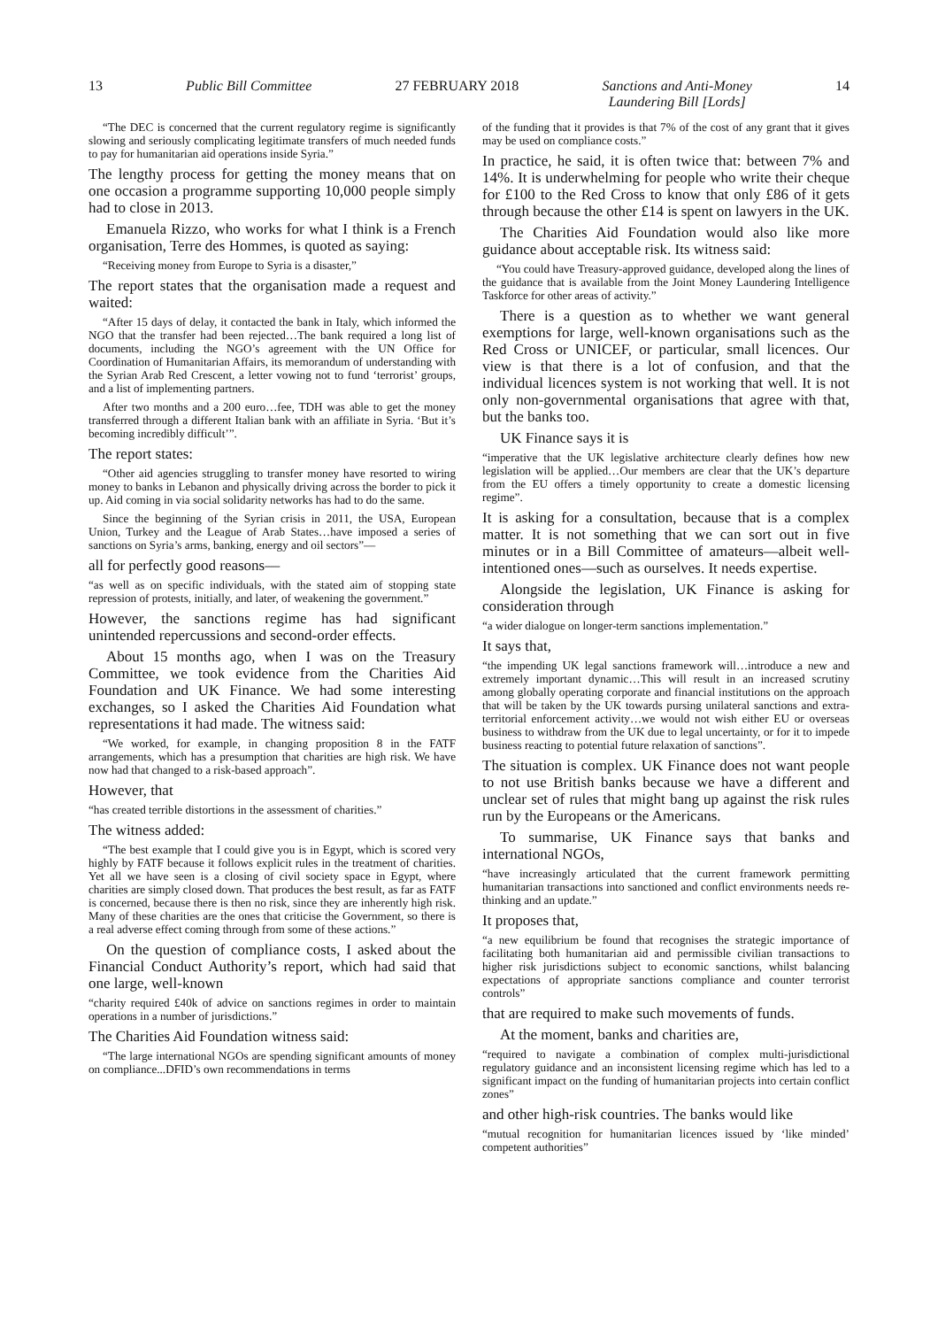13 Public Bill Committee 27 FEBRUARY 2018 Sanctions and Anti-Money
Laundering Bill [Lords] 14
“The DEC is concerned that the current regulatory regime is significantly slowing and seriously complicating legitimate transfers of much needed funds to pay for humanitarian aid operations inside Syria.”
The lengthy process for getting the money means that on one occasion a programme supporting 10,000 people simply had to close in 2013.
Emanuela Rizzo, who works for what I think is a French organisation, Terre des Hommes, is quoted as saying:
“Receiving money from Europe to Syria is a disaster,”
The report states that the organisation made a request and waited:
“After 15 days of delay, it contacted the bank in Italy, which informed the NGO that the transfer had been rejected…The bank required a long list of documents, including the NGO’s agreement with the UN Office for Coordination of Humanitarian Affairs, its memorandum of understanding with the Syrian Arab Red Crescent, a letter vowing not to fund ‘terrorist’ groups, and a list of implementing partners.
After two months and a 200 euro…fee, TDH was able to get the money transferred through a different Italian bank with an affiliate in Syria. ‘But it’s becoming incredibly difficult’”.
The report states:
“Other aid agencies struggling to transfer money have resorted to wiring money to banks in Lebanon and physically driving across the border to pick it up. Aid coming in via social solidarity networks has had to do the same.
Since the beginning of the Syrian crisis in 2011, the USA, European Union, Turkey and the League of Arab States…have imposed a series of sanctions on Syria’s arms, banking, energy and oil sectors”—
all for perfectly good reasons—
“as well as on specific individuals, with the stated aim of stopping state repression of protests, initially, and later, of weakening the government.”
However, the sanctions regime has had significant unintended repercussions and second-order effects.
About 15 months ago, when I was on the Treasury Committee, we took evidence from the Charities Aid Foundation and UK Finance. We had some interesting exchanges, so I asked the Charities Aid Foundation what representations it had made. The witness said:
“We worked, for example, in changing proposition 8 in the FATF arrangements, which has a presumption that charities are high risk. We have now had that changed to a risk-based approach”.
However, that
“has created terrible distortions in the assessment of charities.”
The witness added:
“The best example that I could give you is in Egypt, which is scored very highly by FATF because it follows explicit rules in the treatment of charities. Yet all we have seen is a closing of civil society space in Egypt, where charities are simply closed down. That produces the best result, as far as FATF is concerned, because there is then no risk, since they are inherently high risk. Many of these charities are the ones that criticise the Government, so there is a real adverse effect coming through from some of these actions.”
On the question of compliance costs, I asked about the Financial Conduct Authority’s report, which had said that one large, well-known
“charity required £40k of advice on sanctions regimes in order to maintain operations in a number of jurisdictions.”
The Charities Aid Foundation witness said:
“The large international NGOs are spending significant amounts of money on compliance...DFID’s own recommendations in terms
of the funding that it provides is that 7% of the cost of any grant that it gives may be used on compliance costs.”
In practice, he said, it is often twice that: between 7% and 14%. It is underwhelming for people who write their cheque for £100 to the Red Cross to know that only £86 of it gets through because the other £14 is spent on lawyers in the UK.
The Charities Aid Foundation would also like more guidance about acceptable risk. Its witness said:
“You could have Treasury-approved guidance, developed along the lines of the guidance that is available from the Joint Money Laundering Intelligence Taskforce for other areas of activity.”
There is a question as to whether we want general exemptions for large, well-known organisations such as the Red Cross or UNICEF, or particular, small licences. Our view is that there is a lot of confusion, and that the individual licences system is not working that well. It is not only non-governmental organisations that agree with that, but the banks too.
UK Finance says it is
“imperative that the UK legislative architecture clearly defines how new legislation will be applied…Our members are clear that the UK’s departure from the EU offers a timely opportunity to create a domestic licensing regime”.
It is asking for a consultation, because that is a complex matter. It is not something that we can sort out in five minutes or in a Bill Committee of amateurs—albeit well-intentioned ones—such as ourselves. It needs expertise.
Alongside the legislation, UK Finance is asking for consideration through
“a wider dialogue on longer-term sanctions implementation.”
It says that,
“the impending UK legal sanctions framework will…introduce a new and extremely important dynamic…This will result in an increased scrutiny among globally operating corporate and financial institutions on the approach that will be taken by the UK towards pursing unilateral sanctions and extra-territorial enforcement activity…we would not wish either EU or overseas business to withdraw from the UK due to legal uncertainty, or for it to impede business reacting to potential future relaxation of sanctions”.
The situation is complex. UK Finance does not want people to not use British banks because we have a different and unclear set of rules that might bang up against the risk rules run by the Europeans or the Americans.
To summarise, UK Finance says that banks and international NGOs,
“have increasingly articulated that the current framework permitting humanitarian transactions into sanctioned and conflict environments needs re-thinking and an update.”
It proposes that,
“a new equilibrium be found that recognises the strategic importance of facilitating both humanitarian aid and permissible civilian transactions to higher risk jurisdictions subject to economic sanctions, whilst balancing expectations of appropriate sanctions compliance and counter terrorist controls”
that are required to make such movements of funds.
At the moment, banks and charities are,
“required to navigate a combination of complex multi-jurisdictional regulatory guidance and an inconsistent licensing regime which has led to a significant impact on the funding of humanitarian projects into certain conflict zones”
and other high-risk countries. The banks would like
“mutual recognition for humanitarian licences issued by ‘like minded’ competent authorities”